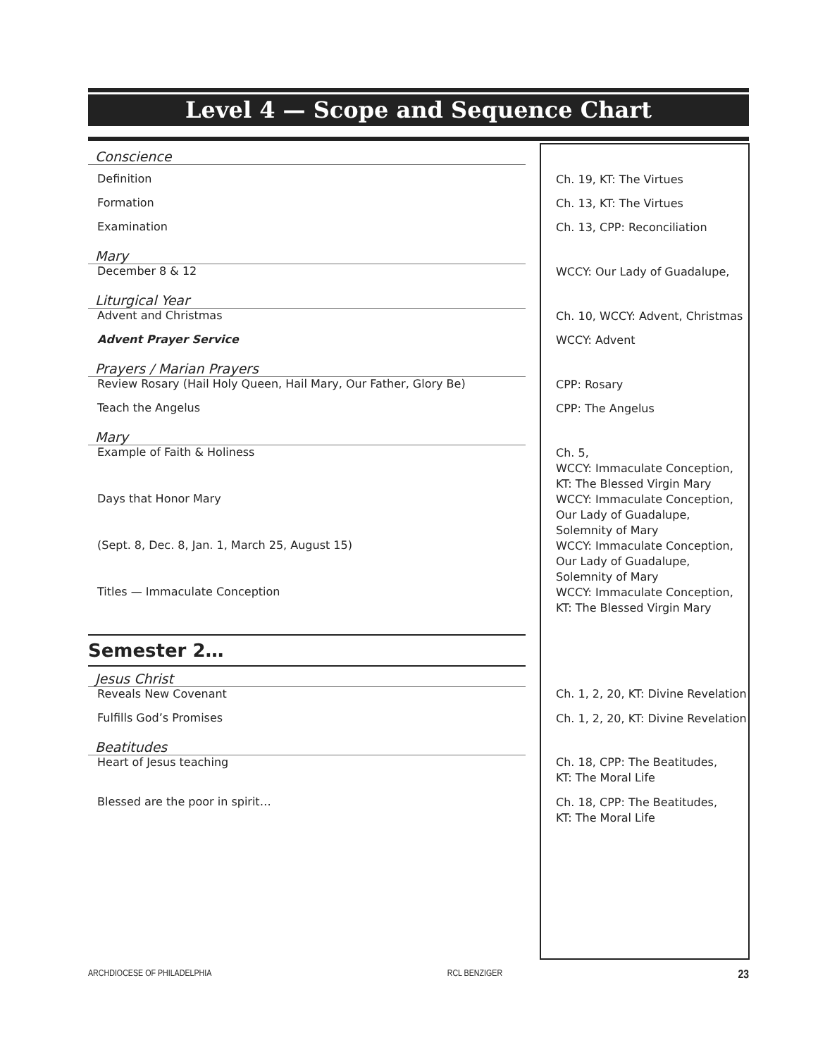Level 4 — Scope and Sequence Chart
| Conscience | |
| Definition | Ch. 19, KT: The Virtues |
| Formation | Ch. 13, KT: The Virtues |
| Examination | Ch. 13, CPP: Reconciliation |
| Mary | |
| December 8 & 12 | WCCY: Our Lady of Guadalupe, |
| Liturgical Year | |
| Advent and Christmas | Ch. 10, WCCY: Advent, Christmas |
| Advent Prayer Service | WCCY: Advent |
| Prayers / Marian Prayers | |
| Review Rosary (Hail Holy Queen, Hail Mary, Our Father, Glory Be) | CPP: Rosary |
| Teach the Angelus | CPP: The Angelus |
| Mary | |
| Example of Faith & Holiness | Ch. 5, WCCY: Immaculate Conception, KT: The Blessed Virgin Mary |
| Days that Honor Mary | WCCY: Immaculate Conception, Our Lady of Guadalupe, Solemnity of Mary |
| (Sept. 8, Dec. 8, Jan. 1, March 25, August 15) | WCCY: Immaculate Conception, Our Lady of Guadalupe, Solemnity of Mary |
| Titles — Immaculate Conception | WCCY: Immaculate Conception, KT: The Blessed Virgin Mary |
| Semester 2… | |
| Jesus Christ | |
| Reveals New Covenant | Ch. 1, 2, 20, KT: Divine Revelation |
| Fulfills God’s Promises | Ch. 1, 2, 20, KT: Divine Revelation |
| Beatitudes | |
| Heart of Jesus teaching | Ch. 18, CPP: The Beatitudes, KT: The Moral Life |
| Blessed are the poor in spirit… | Ch. 18, CPP: The Beatitudes, KT: The Moral Life |
ARCHDIOCESE OF PHILADELPHIA RCL BENZIGER 23